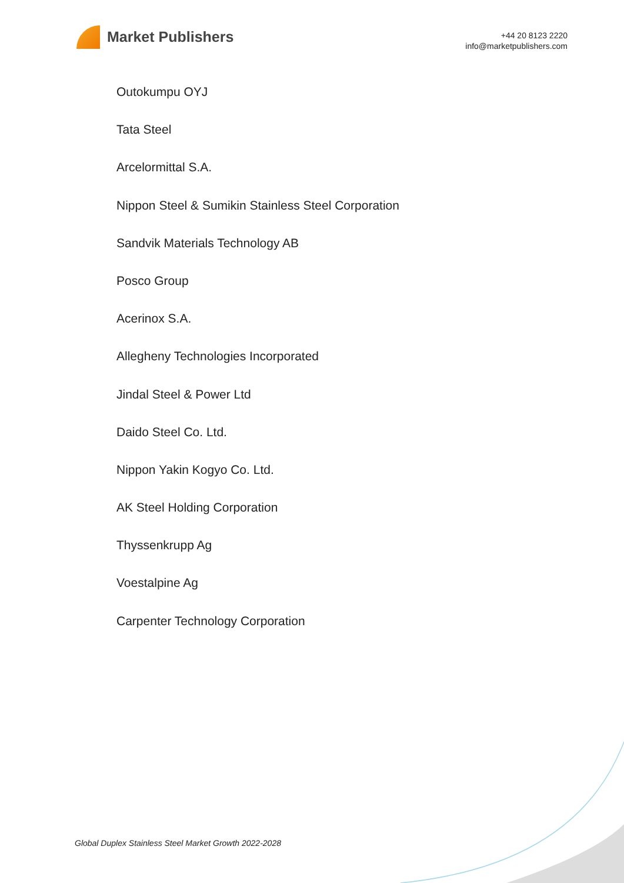Market Publishers
+44 20 8123 2220
info@marketpublishers.com
Outokumpu OYJ
Tata Steel
Arcelormittal S.A.
Nippon Steel & Sumikin Stainless Steel Corporation
Sandvik Materials Technology AB
Posco Group
Acerinox S.A.
Allegheny Technologies Incorporated
Jindal Steel & Power Ltd
Daido Steel Co. Ltd.
Nippon Yakin Kogyo Co. Ltd.
AK Steel Holding Corporation
Thyssenkrupp Ag
Voestalpine Ag
Carpenter Technology Corporation
Global Duplex Stainless Steel Market Growth 2022-2028